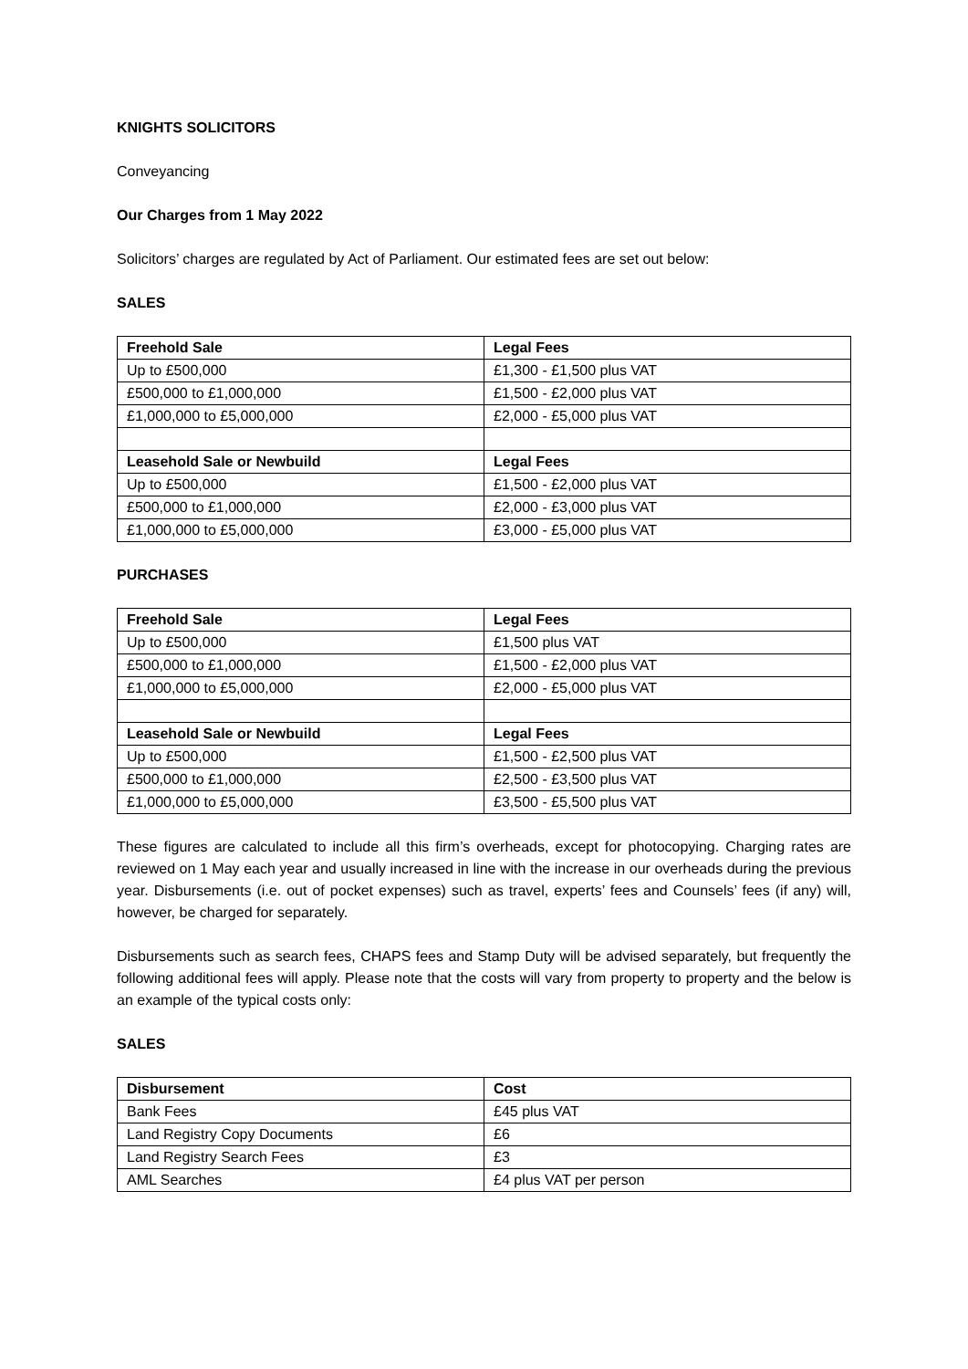KNIGHTS SOLICITORS
Conveyancing
Our Charges from 1 May 2022
Solicitors’ charges are regulated by Act of Parliament. Our estimated fees are set out below:
SALES
| Freehold Sale | Legal Fees |
| --- | --- |
| Up to £500,000 | £1,300 - £1,500 plus VAT |
| £500,000 to £1,000,000 | £1,500 - £2,000 plus VAT |
| £1,000,000 to £5,000,000 | £2,000 - £5,000 plus VAT |
| Leasehold Sale or Newbuild | Legal Fees |
| Up to £500,000 | £1,500 - £2,000 plus VAT |
| £500,000 to £1,000,000 | £2,000 - £3,000 plus VAT |
| £1,000,000 to £5,000,000 | £3,000 - £5,000 plus VAT |
PURCHASES
| Freehold Sale | Legal Fees |
| --- | --- |
| Up to £500,000 | £1,500 plus VAT |
| £500,000 to £1,000,000 | £1,500 - £2,000 plus VAT |
| £1,000,000 to £5,000,000 | £2,000 - £5,000 plus VAT |
| Leasehold Sale or Newbuild | Legal Fees |
| Up to £500,000 | £1,500 - £2,500 plus VAT |
| £500,000 to £1,000,000 | £2,500 - £3,500 plus VAT |
| £1,000,000 to £5,000,000 | £3,500 - £5,500 plus VAT |
These figures are calculated to include all this firm’s overheads, except for photocopying. Charging rates are reviewed on 1 May each year and usually increased in line with the increase in our overheads during the previous year. Disbursements (i.e. out of pocket expenses) such as travel, experts’ fees and Counsels’ fees (if any) will, however, be charged for separately.
Disbursements such as search fees, CHAPS fees and Stamp Duty will be advised separately, but frequently the following additional fees will apply. Please note that the costs will vary from property to property and the below is an example of the typical costs only:
SALES
| Disbursement | Cost |
| --- | --- |
| Bank Fees | £45 plus VAT |
| Land Registry Copy Documents | £6 |
| Land Registry Search Fees | £3 |
| AML Searches | £4 plus VAT per person |